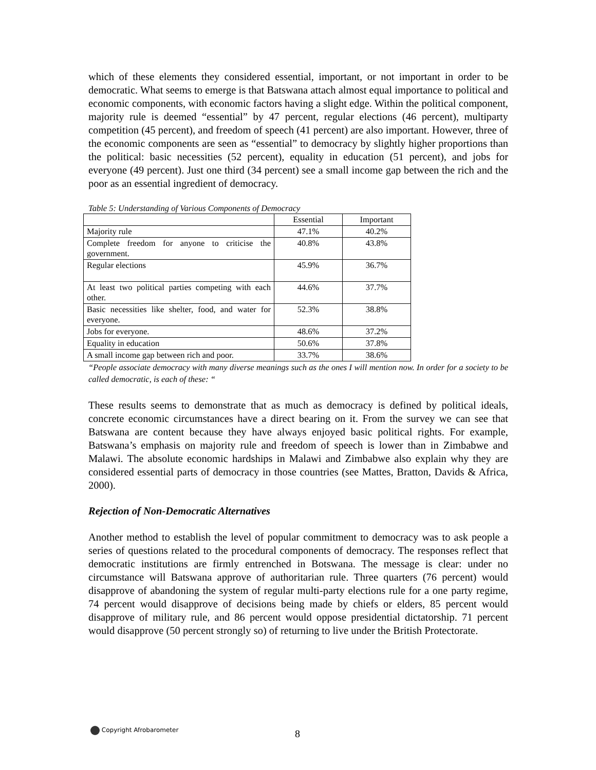which of these elements they considered essential, important, or not important in order to be democratic. What seems to emerge is that Batswana attach almost equal importance to political and economic components, with economic factors having a slight edge. Within the political component, majority rule is deemed “essential” by 47 percent, regular elections (46 percent), multiparty competition (45 percent), and freedom of speech (41 percent) are also important. However, three of the economic components are seen as “essential” to democracy by slightly higher proportions than the political: basic necessities (52 percent), equality in education (51 percent), and jobs for everyone (49 percent). Just one third (34 percent) see a small income gap between the rich and the poor as an essential ingredient of democracy.
Table 5: Understanding of Various Components of Democracy
| | Essential | Important |
| Majority rule | 47.1% | 40.2% |
| Complete freedom for anyone to criticise the government. | 40.8% | 43.8% |
| Regular elections | 45.9% | 36.7% |
| At least two political parties competing with each other. | 44.6% | 37.7% |
| Basic necessities like shelter, food, and water for everyone. | 52.3% | 38.8% |
| Jobs for everyone. | 48.6% | 37.2% |
| Equality in education | 50.6% | 37.8% |
| A small income gap between rich and poor. | 33.7% | 38.6% |
“People associate democracy with many diverse meanings such as the ones I will mention now. In order for a society to be called democratic, is each of these: “
These results seems to demonstrate that as much as democracy is defined by political ideals, concrete economic circumstances have a direct bearing on it. From the survey we can see that Batswana are content because they have always enjoyed basic political rights. For example, Batswana’s emphasis on majority rule and freedom of speech is lower than in Zimbabwe and Malawi. The absolute economic hardships in Malawi and Zimbabwe also explain why they are considered essential parts of democracy in those countries (see Mattes, Bratton, Davids & Africa, 2000).
Rejection of Non-Democratic Alternatives
Another method to establish the level of popular commitment to democracy was to ask people a series of questions related to the procedural components of democracy. The responses reflect that democratic institutions are firmly entrenched in Botswana. The message is clear: under no circumstance will Batswana approve of authoritarian rule. Three quarters (76 percent) would disapprove of abandoning the system of regular multi-party elections rule for a one party regime, 74 percent would disapprove of decisions being made by chiefs or elders, 85 percent would disapprove of military rule, and 86 percent would oppose presidential dictatorship. 71 percent would disapprove (50 percent strongly so) of returning to live under the British Protectorate.
Copyright Afrobarometer 8